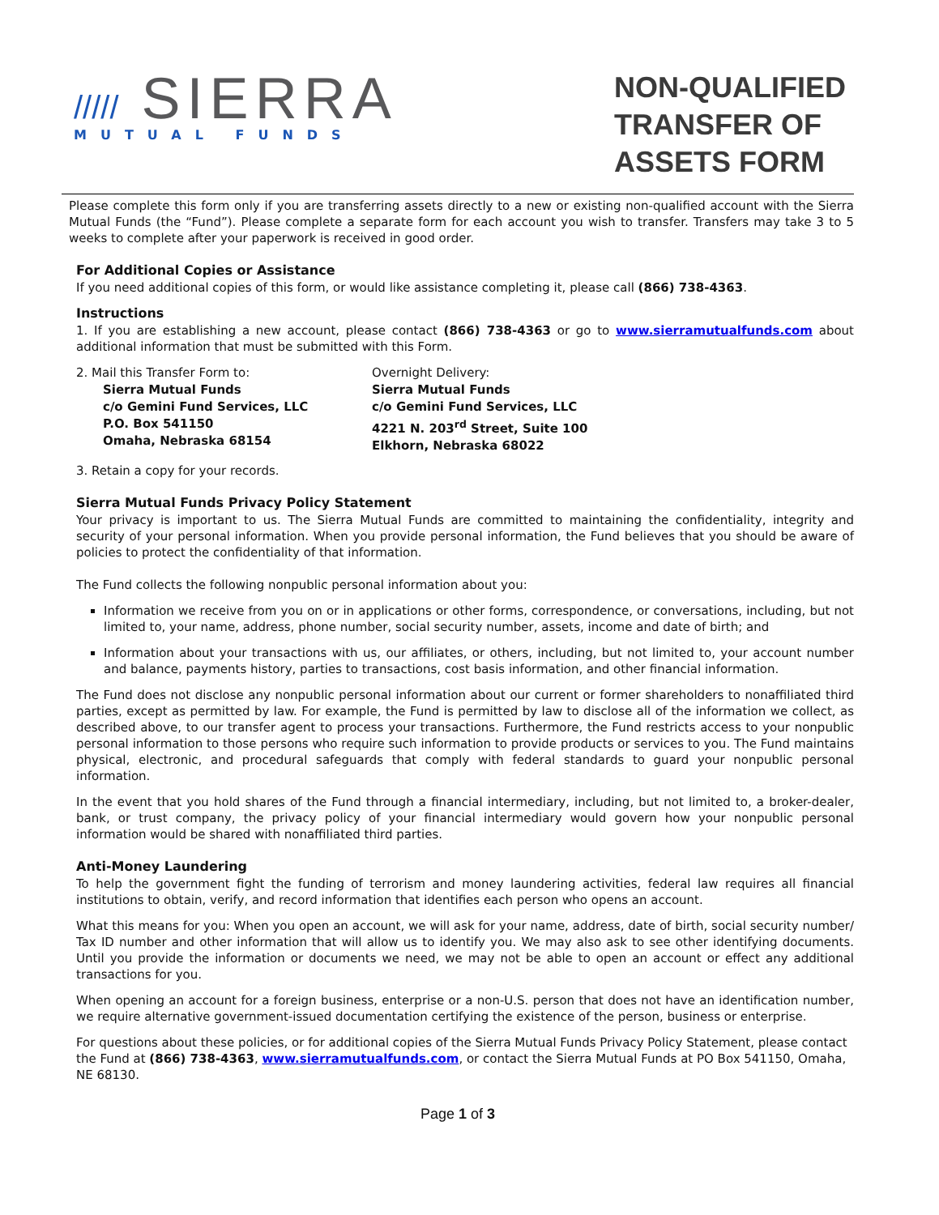///// SIERRA
MUTUAL FUNDS
NON-QUALIFIED
TRANSFER OF
ASSETS FORM
Please complete this form only if you are transferring assets directly to a new or existing non-qualified account with the Sierra Mutual Funds (the “Fund”). Please complete a separate form for each account you wish to transfer. Transfers may take 3 to 5 weeks to complete after your paperwork is received in good order.
For Additional Copies or Assistance
If you need additional copies of this form, or would like assistance completing it, please call (866) 738-4363.
Instructions
1. If you are establishing a new account, please contact (866) 738-4363 or go to www.sierramutualfunds.com about additional information that must be submitted with this Form.
2. Mail this Transfer Form to:
Sierra Mutual Funds
c/o Gemini Fund Services, LLC
P.O. Box 541150
Omaha, Nebraska 68154
Overnight Delivery:
Sierra Mutual Funds
c/o Gemini Fund Services, LLC
4221 N. 203<sup>rd</sup> Street, Suite 100
Elkhorn, Nebraska 68022
3. Retain a copy for your records.
Sierra Mutual Funds Privacy Policy Statement
Your privacy is important to us. The Sierra Mutual Funds are committed to maintaining the confidentiality, integrity and security of your personal information. When you provide personal information, the Fund believes that you should be aware of policies to protect the confidentiality of that information.
The Fund collects the following nonpublic personal information about you:
Information we receive from you on or in applications or other forms, correspondence, or conversations, including, but not limited to, your name, address, phone number, social security number, assets, income and date of birth; and
Information about your transactions with us, our affiliates, or others, including, but not limited to, your account number and balance, payments history, parties to transactions, cost basis information, and other financial information.
The Fund does not disclose any nonpublic personal information about our current or former shareholders to nonaffiliated third parties, except as permitted by law. For example, the Fund is permitted by law to disclose all of the information we collect, as described above, to our transfer agent to process your transactions. Furthermore, the Fund restricts access to your nonpublic personal information to those persons who require such information to provide products or services to you. The Fund maintains physical, electronic, and procedural safeguards that comply with federal standards to guard your nonpublic personal information.
In the event that you hold shares of the Fund through a financial intermediary, including, but not limited to, a broker-dealer, bank, or trust company, the privacy policy of your financial intermediary would govern how your nonpublic personal information would be shared with nonaffiliated third parties.
Anti-Money Laundering
To help the government fight the funding of terrorism and money laundering activities, federal law requires all financial institutions to obtain, verify, and record information that identifies each person who opens an account.
What this means for you: When you open an account, we will ask for your name, address, date of birth, social security number/ Tax ID number and other information that will allow us to identify you. We may also ask to see other identifying documents. Until you provide the information or documents we need, we may not be able to open an account or effect any additional transactions for you.
When opening an account for a foreign business, enterprise or a non-U.S. person that does not have an identification number, we require alternative government-issued documentation certifying the existence of the person, business or enterprise.
For questions about these policies, or for additional copies of the Sierra Mutual Funds Privacy Policy Statement, please contact the Fund at (866) 738-4363, www.sierramutualfunds.com, or contact the Sierra Mutual Funds at PO Box 541150, Omaha, NE 68130.
Page 1 of 3